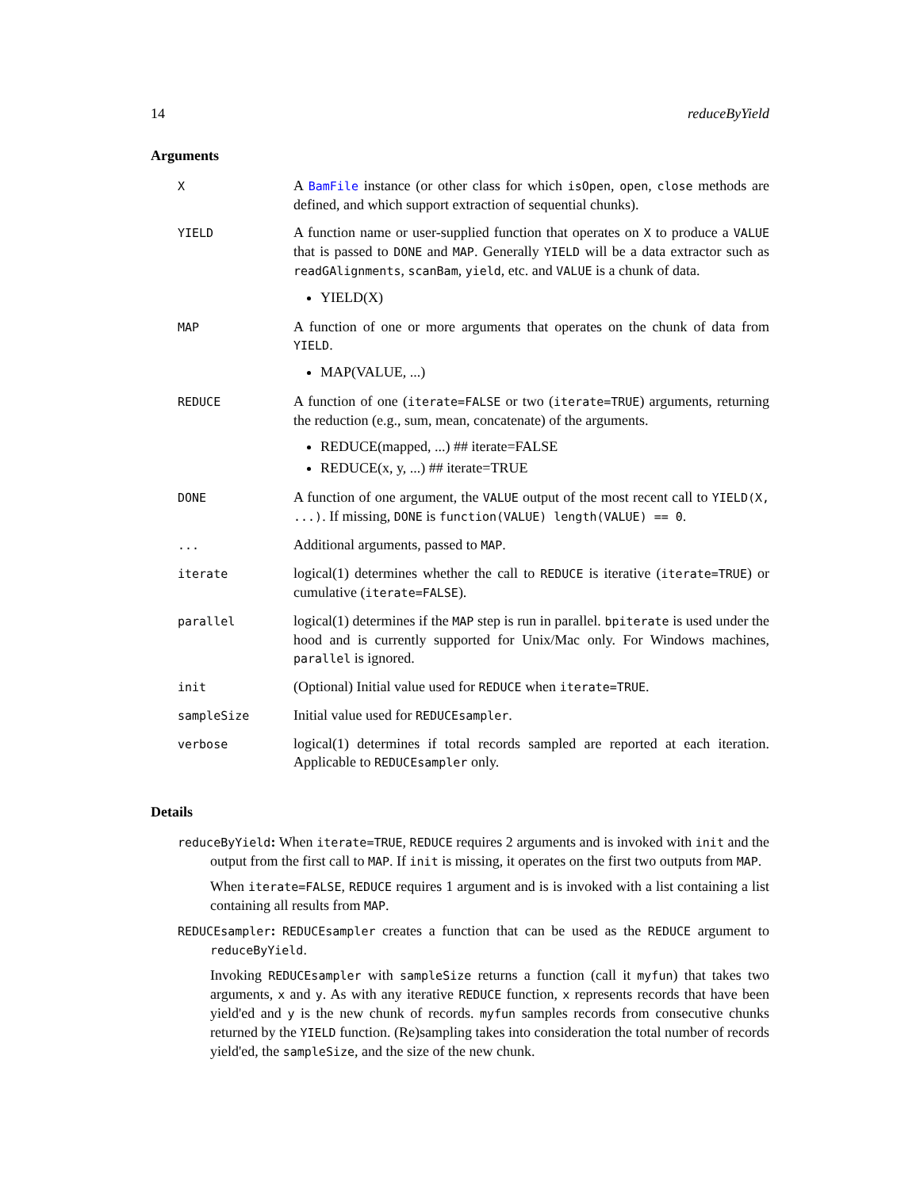14 reduceByYield
Arguments
| X | A BamFile instance (or other class for which isOpen , open , close methods are defined, and which support extraction of sequential chunks). |
| YIELD | A function name or user-supplied function that operates on X to produce a VALUE that is passed to DONE and MAP . Generally YIELD will be a data extractor such as readGAlignments , scanBam , yield , etc. and VALUE is a chunk of data. YIELD(X) |
| MAP | A function of one or more arguments that operates on the chunk of data from YIELD . MAP(VALUE, ...) |
| REDUCE | A function of one ( iterate=FALSE or two ( iterate=TRUE ) arguments, returning the reduction (e.g., sum, mean, concatenate) of the arguments. REDUCE(mapped, ...) ## iterate=FALSE REDUCE(x, y, ...) ## iterate=TRUE |
| DONE | A function of one argument, the VALUE output of the most recent call to YIELD(X, ...) . If missing, DONE is function(VALUE) length(VALUE) == 0 . |
| ... | Additional arguments, passed to MAP . |
| iterate | logical(1) determines whether the call to REDUCE is iterative ( iterate=TRUE ) or cumulative ( iterate=FALSE ). |
| parallel | logical(1) determines if the MAP step is run in parallel. bpiterate is used under the hood and is currently supported for Unix/Mac only. For Windows machines, parallel is ignored. |
| init | (Optional) Initial value used for REDUCE when iterate=TRUE . |
| sampleSize | Initial value used for REDUCEsampler . |
| verbose | logical(1) determines if total records sampled are reported at each iteration. Applicable to REDUCEsampler only. |
Details
reduceByYield: When iterate=TRUE, REDUCE requires 2 arguments and is invoked with init and the output from the first call to MAP. If init is missing, it operates on the first two outputs from MAP.
When iterate=FALSE, REDUCE requires 1 argument and is is invoked with a list containing a list containing all results from MAP.
REDUCEsampler: REDUCEsampler creates a function that can be used as the REDUCE argument to reduceByYield.
Invoking REDUCEsampler with sampleSize returns a function (call it myfun) that takes two arguments, x and y. As with any iterative REDUCE function, x represents records that have been yield'ed and y is the new chunk of records. myfun samples records from consecutive chunks returned by the YIELD function. (Re)sampling takes into consideration the total number of records yield'ed, the sampleSize, and the size of the new chunk.